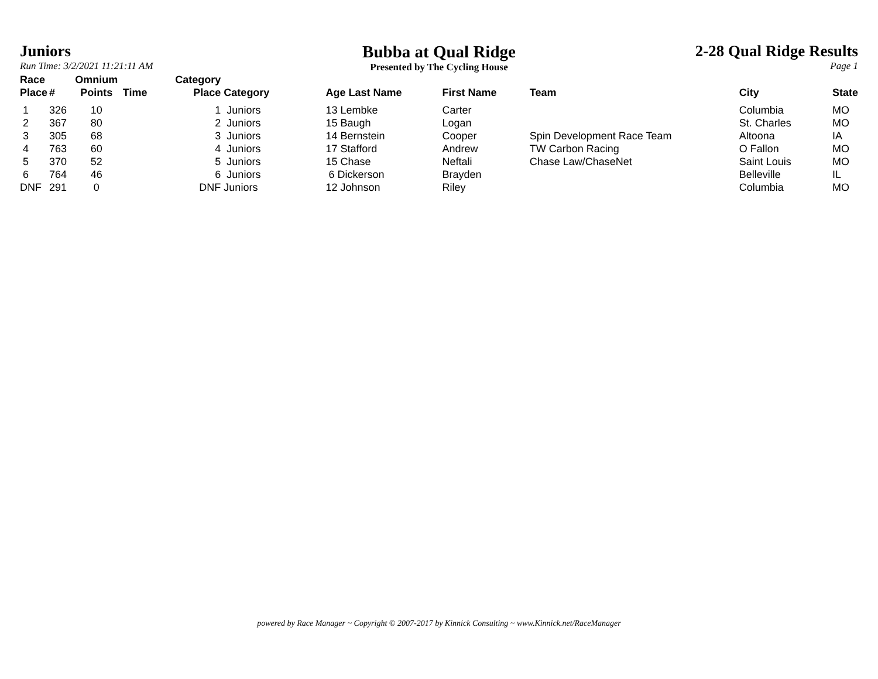Juniors
Run Time: 3/2/2021 11:21:11 AM
Bubba at Qual Ridge
Presented by The Cycling House
2-28 Qual Ridge Results
Page 1
| Race Place | # | Omnium Points | Time | Category Place | Category | Age Last Name | First Name | Team | City | State |
| --- | --- | --- | --- | --- | --- | --- | --- | --- | --- | --- |
| 1 | 326 | 10 | | 1 | Juniors | 13 Lembke | Carter | | Columbia | MO |
| 2 | 367 | 80 | | 2 | Juniors | 15 Baugh | Logan | | St. Charles | MO |
| 3 | 305 | 68 | | 3 | Juniors | 14 Bernstein | Cooper | Spin Development Race Team | Altoona | IA |
| 4 | 763 | 60 | | 4 | Juniors | 17 Stafford | Andrew | TW Carbon Racing | O Fallon | MO |
| 5 | 370 | 52 | | 5 | Juniors | 15 Chase | Neftali | Chase Law/ChaseNet | Saint Louis | MO |
| 6 | 764 | 46 | | 6 | Juniors | 6 Dickerson | Brayden | | Belleville | IL |
| DNF | 291 | 0 | | DNF | Juniors | 12 Johnson | Riley | | Columbia | MO |
powered by Race Manager ~ Copyright © 2007-2017 by Kinnick Consulting ~ www.Kinnick.net/RaceManager